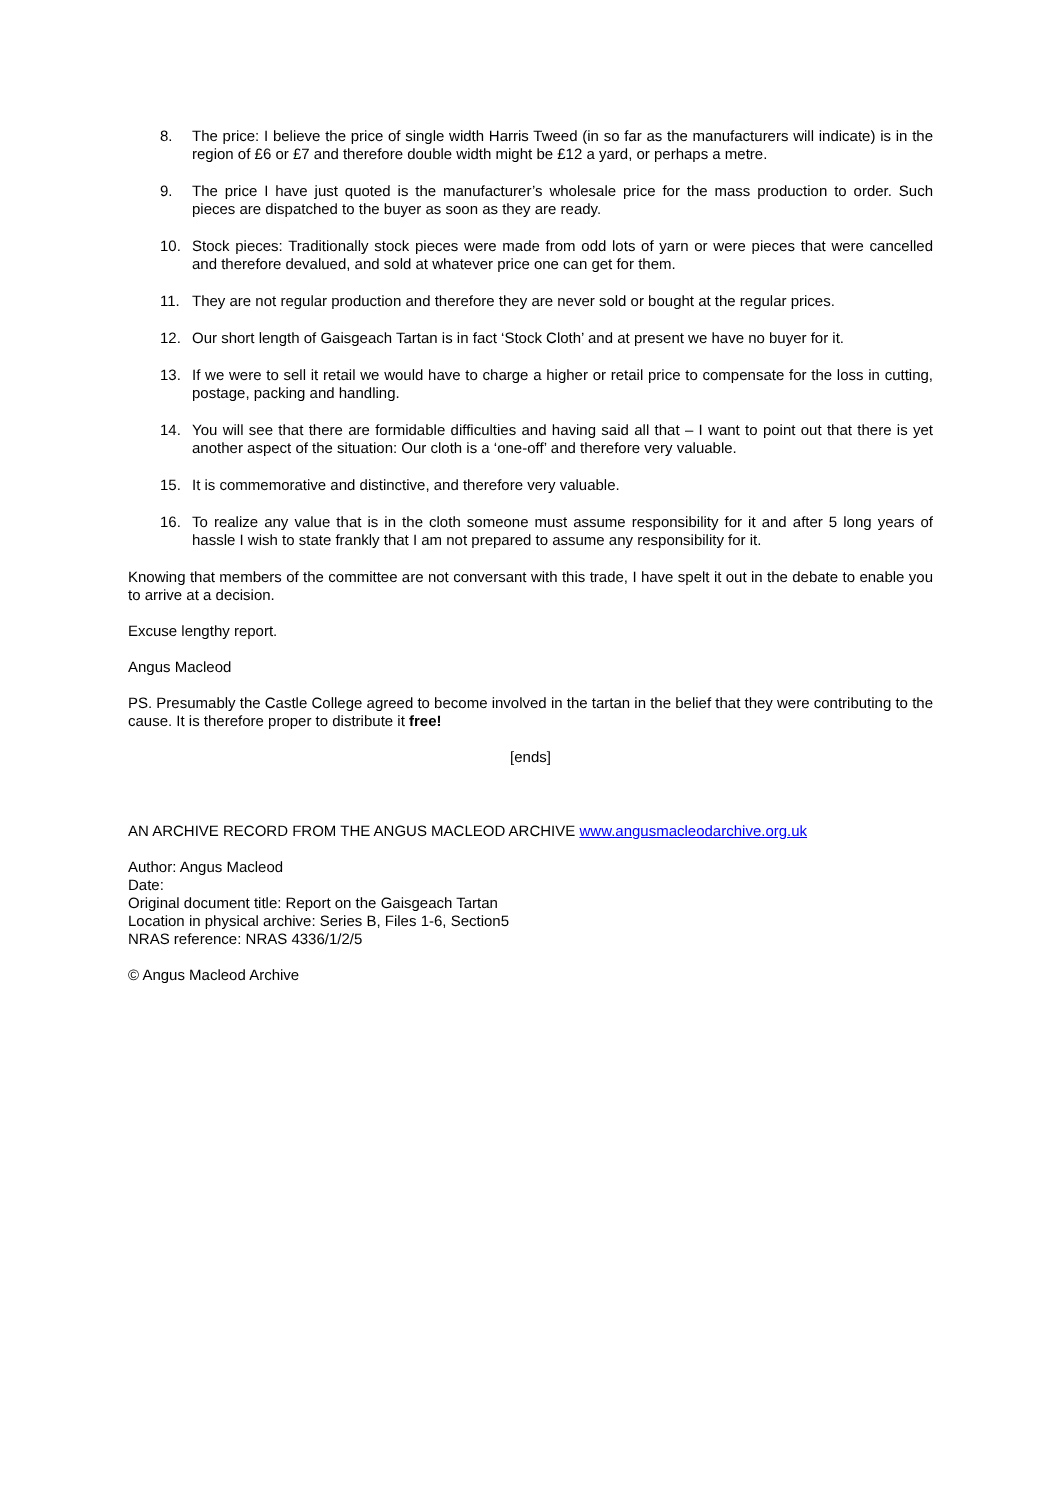8. The price: I believe the price of single width Harris Tweed (in so far as the manufacturers will indicate) is in the region of £6 or £7 and therefore double width might be £12 a yard, or perhaps a metre.
9. The price I have just quoted is the manufacturer’s wholesale price for the mass production to order. Such pieces are dispatched to the buyer as soon as they are ready.
10. Stock pieces: Traditionally stock pieces were made from odd lots of yarn or were pieces that were cancelled and therefore devalued, and sold at whatever price one can get for them.
11. They are not regular production and therefore they are never sold or bought at the regular prices.
12. Our short length of Gaisgeach Tartan is in fact ‘Stock Cloth’ and at present we have no buyer for it.
13. If we were to sell it retail we would have to charge a higher or retail price to compensate for the loss in cutting, postage, packing and handling.
14. You will see that there are formidable difficulties and having said all that – I want to point out that there is yet another aspect of the situation: Our cloth is a ‘one-off’ and therefore very valuable.
15. It is commemorative and distinctive, and therefore very valuable.
16. To realize any value that is in the cloth someone must assume responsibility for it and after 5 long years of hassle I wish to state frankly that I am not prepared to assume any responsibility for it.
Knowing that members of the committee are not conversant with this trade, I have spelt it out in the debate to enable you to arrive at a decision.
Excuse lengthy report.
Angus Macleod
PS. Presumably the Castle College agreed to become involved in the tartan in the belief that they were contributing to the cause. It is therefore proper to distribute it free!
[ends]
AN ARCHIVE RECORD FROM THE ANGUS MACLEOD ARCHIVE www.angusmacleodarchive.org.uk
Author: Angus Macleod
Date:
Original document title: Report on the Gaisgeach Tartan
Location in physical archive: Series B, Files 1-6, Section5
NRAS reference: NRAS 4336/1/2/5
© Angus Macleod Archive